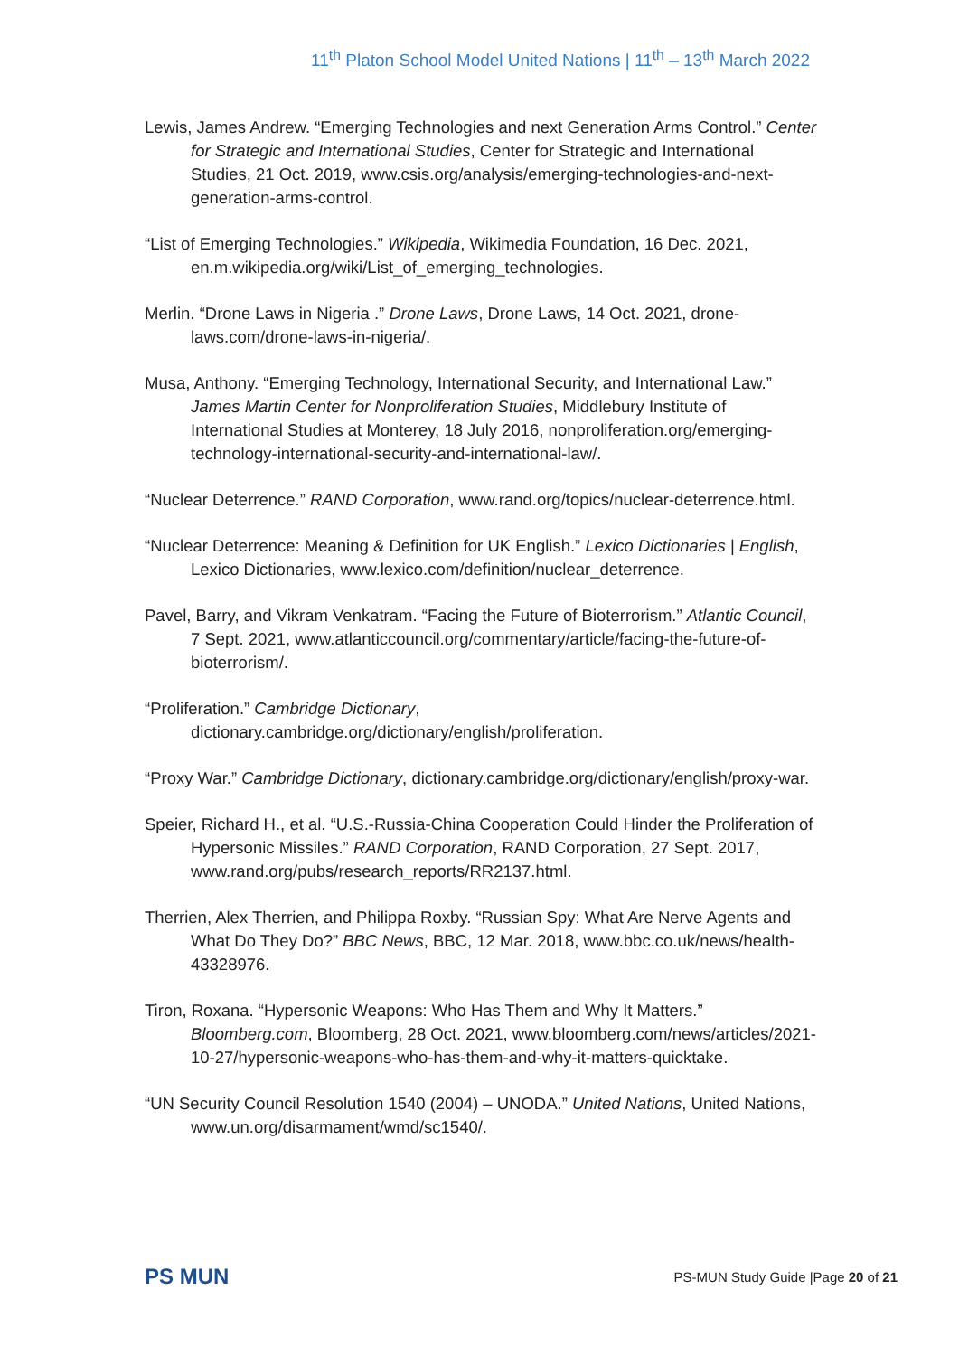11<sup>th</sup> Platon School Model United Nations | 11<sup>th</sup> – 13<sup>th</sup> March 2022
Lewis, James Andrew. “Emerging Technologies and next Generation Arms Control.” Center for Strategic and International Studies, Center for Strategic and International Studies, 21 Oct. 2019, www.csis.org/analysis/emerging-technologies-and-next-generation-arms-control.
“List of Emerging Technologies.” Wikipedia, Wikimedia Foundation, 16 Dec. 2021, en.m.wikipedia.org/wiki/List_of_emerging_technologies.
Merlin. “Drone Laws in Nigeria .” Drone Laws, Drone Laws, 14 Oct. 2021, drone-laws.com/drone-laws-in-nigeria/.
Musa, Anthony. “Emerging Technology, International Security, and International Law.” James Martin Center for Nonproliferation Studies, Middlebury Institute of International Studies at Monterey, 18 July 2016, nonproliferation.org/emerging-technology-international-security-and-international-law/.
“Nuclear Deterrence.” RAND Corporation, www.rand.org/topics/nuclear-deterrence.html.
“Nuclear Deterrence: Meaning & Definition for UK English.” Lexico Dictionaries | English, Lexico Dictionaries, www.lexico.com/definition/nuclear_deterrence.
Pavel, Barry, and Vikram Venkatram. “Facing the Future of Bioterrorism.” Atlantic Council, 7 Sept. 2021, www.atlanticcouncil.org/commentary/article/facing-the-future-of-bioterrorism/.
“Proliferation.” Cambridge Dictionary, dictionary.cambridge.org/dictionary/english/proliferation.
“Proxy War.” Cambridge Dictionary, dictionary.cambridge.org/dictionary/english/proxy-war.
Speier, Richard H., et al. “U.S.-Russia-China Cooperation Could Hinder the Proliferation of Hypersonic Missiles.” RAND Corporation, RAND Corporation, 27 Sept. 2017, www.rand.org/pubs/research_reports/RR2137.html.
Therrien, Alex Therrien, and Philippa Roxby. “Russian Spy: What Are Nerve Agents and What Do They Do?” BBC News, BBC, 12 Mar. 2018, www.bbc.co.uk/news/health-43328976.
Tiron, Roxana. “Hypersonic Weapons: Who Has Them and Why It Matters.” Bloomberg.com, Bloomberg, 28 Oct. 2021, www.bloomberg.com/news/articles/2021-10-27/hypersonic-weapons-who-has-them-and-why-it-matters-quicktake.
“UN Security Council Resolution 1540 (2004) – UNODA.” United Nations, United Nations, www.un.org/disarmament/wmd/sc1540/.
PS MUN
PS-MUN Study Guide |Page 20 of 21